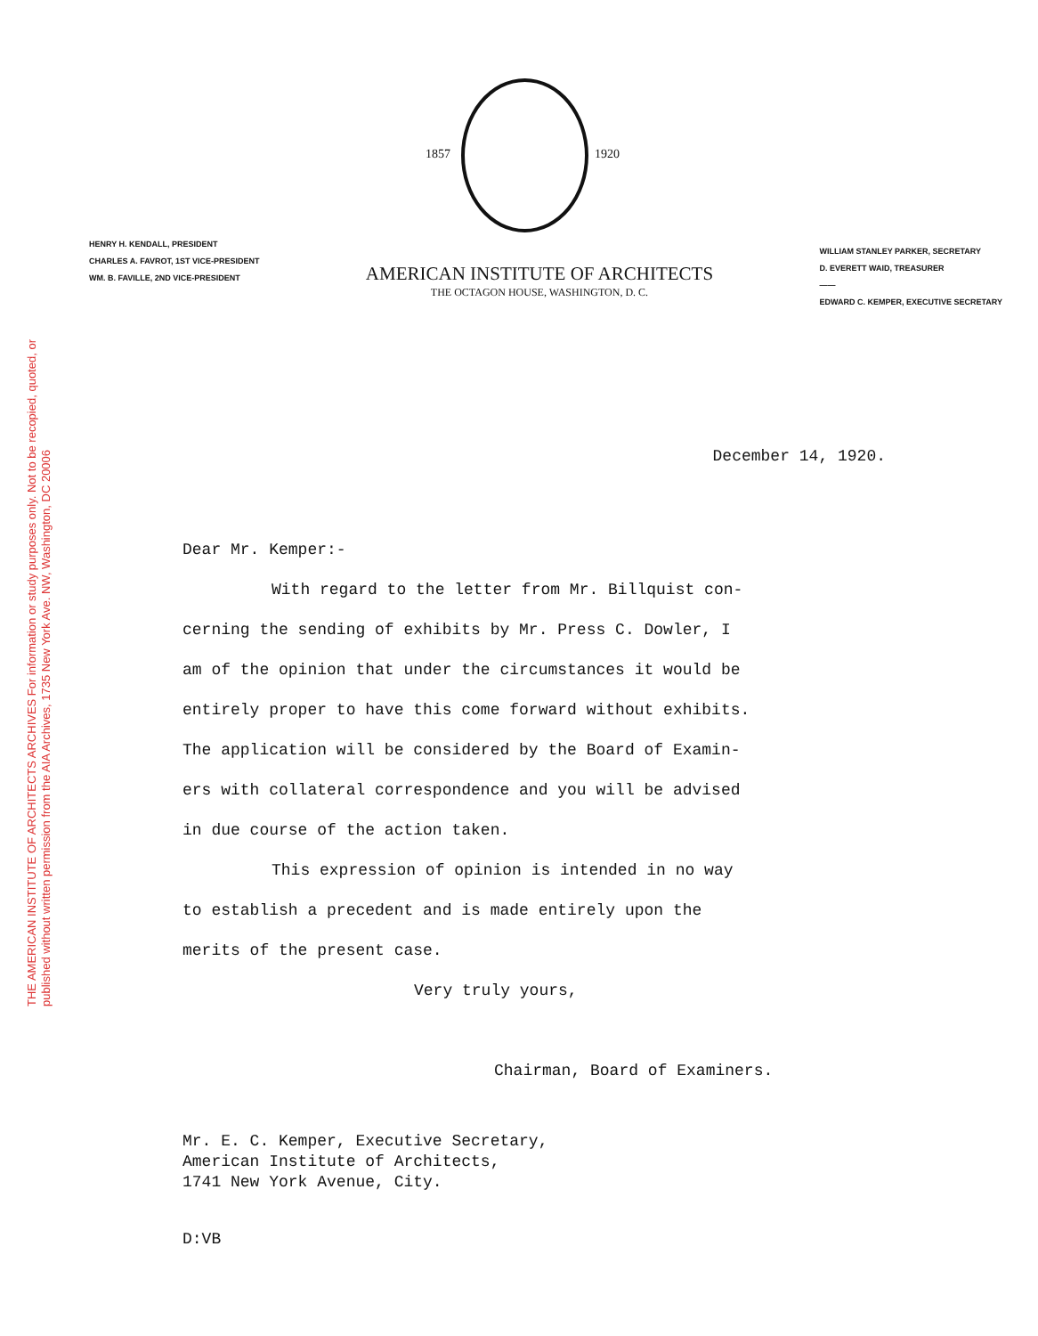THE AMERICAN INSTITUTE OF ARCHITECTS ARCHIVES For information or study purposes only. Not to be recopied, quoted, or published without written permission from the AIA Archives, 1735 New York Ave. NW, Washington, DC 20006
1857 1920
HENRY H. KENDALL, PRESIDENT
CHARLES A. FAVROT, 1ST VICE-PRESIDENT
WM. B. FAVILLE, 2ND VICE-PRESIDENT
AMERICAN INSTITUTE OF ARCHITECTS
THE OCTAGON HOUSE, WASHINGTON, D. C.
WILLIAM STANLEY PARKER, SECRETARY
D. EVERETT WAID, TREASURER
——
EDWARD C. KEMPER, EXECUTIVE SECRETARY
December 14, 1920.
Dear Mr. Kemper:-
With regard to the letter from Mr. Billquist con-
cerning the sending of exhibits by Mr. Press C. Dowler, I
am of the opinion that under the circumstances it would be
entirely proper to have this come forward without exhibits.
The application will be considered by the Board of Examin-
ers with collateral correspondence and you will be advised
in due course of the action taken.
This expression of opinion is intended in no way
to establish a precedent and is made entirely upon the
merits of the present case.
Very truly yours,
Chairman, Board of Examiners.
Mr. E. C. Kemper, Executive Secretary,
American Institute of Architects,
1741 New York Avenue, City.
D:VB